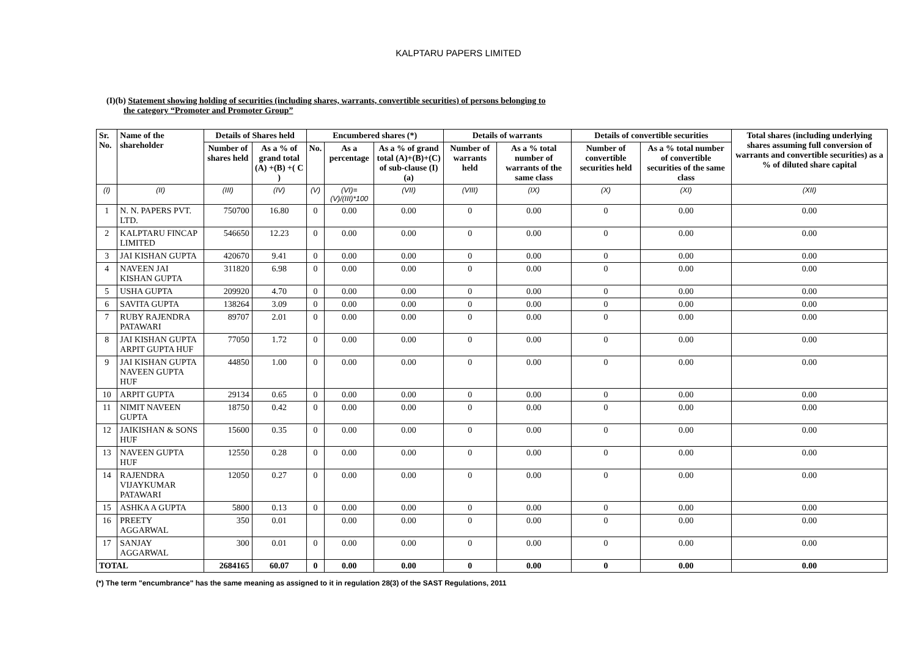KALPTARU PAPERS LIMITED
(I)(b) Statement showing holding of securities (including shares, warrants, convertible securities) of persons belonging to
the category “Promoter and Promoter Group”
| Sr. No. | Name of the shareholder | Details of Shares held | | Encumbered shares (*) | | | Details of warrants | | Details of convertible securities | | Total shares (including underlying shares assuming full conversion of warrants and convertible securities) as a % of diluted share capital |
| --- | --- | --- | --- | --- | --- | --- | --- | --- | --- | --- | --- |
| | | Number of shares held | As a % of grand total (A) +(B) +( C ) | No. | As a percentage | As a % of grand total (A)+(B)+(C) of sub-clause (I)(a) | Number of warrants held | As a % total number of warrants of the same class | Number of convertible securities held | As a % total number of convertible securities of the same class | |
| (I) | (II) | (III) | (IV) | (V) | (VI)=(V)/(III)*100 | (VII) | (VIII) | (IX) | (X) | (XI) | (XII) |
| 1 | N. N. PAPERS PVT. LTD. | 750700 | 16.80 | 0 | 0.00 | 0.00 | 0 | 0.00 | 0 | 0.00 | 0.00 |
| 2 | KALPTARU FINCAP LIMITED | 546650 | 12.23 | 0 | 0.00 | 0.00 | 0 | 0.00 | 0 | 0.00 | 0.00 |
| 3 | JAI KISHAN GUPTA | 420670 | 9.41 | 0 | 0.00 | 0.00 | 0 | 0.00 | 0 | 0.00 | 0.00 |
| 4 | NAVEEN JAI KISHAN GUPTA | 311820 | 6.98 | 0 | 0.00 | 0.00 | 0 | 0.00 | 0 | 0.00 | 0.00 |
| 5 | USHA GUPTA | 209920 | 4.70 | 0 | 0.00 | 0.00 | 0 | 0.00 | 0 | 0.00 | 0.00 |
| 6 | SAVITA GUPTA | 138264 | 3.09 | 0 | 0.00 | 0.00 | 0 | 0.00 | 0 | 0.00 | 0.00 |
| 7 | RUBY RAJENDRA PATAWARI | 89707 | 2.01 | 0 | 0.00 | 0.00 | 0 | 0.00 | 0 | 0.00 | 0.00 |
| 8 | JAI KISHAN GUPTA ARPIT GUPTA HUF | 77050 | 1.72 | 0 | 0.00 | 0.00 | 0 | 0.00 | 0 | 0.00 | 0.00 |
| 9 | JAI KISHAN GUPTA NAVEEN GUPTA HUF | 44850 | 1.00 | 0 | 0.00 | 0.00 | 0 | 0.00 | 0 | 0.00 | 0.00 |
| 10 | ARPIT GUPTA | 29134 | 0.65 | 0 | 0.00 | 0.00 | 0 | 0.00 | 0 | 0.00 | 0.00 |
| 11 | NIMIT NAVEEN GUPTA | 18750 | 0.42 | 0 | 0.00 | 0.00 | 0 | 0.00 | 0 | 0.00 | 0.00 |
| 12 | JAIKISHAN & SONS HUF | 15600 | 0.35 | 0 | 0.00 | 0.00 | 0 | 0.00 | 0 | 0.00 | 0.00 |
| 13 | NAVEEN GUPTA HUF | 12550 | 0.28 | 0 | 0.00 | 0.00 | 0 | 0.00 | 0 | 0.00 | 0.00 |
| 14 | RAJENDRA VIJAYKUMAR PATAWARI | 12050 | 0.27 | 0 | 0.00 | 0.00 | 0 | 0.00 | 0 | 0.00 | 0.00 |
| 15 | ASHKA A GUPTA | 5800 | 0.13 | 0 | 0.00 | 0.00 | 0 | 0.00 | 0 | 0.00 | 0.00 |
| 16 | PREETY AGGARWAL | 350 | 0.01 | | 0.00 | 0.00 | 0 | 0.00 | 0 | 0.00 | 0.00 |
| 17 | SANJAY AGGARWAL | 300 | 0.01 | 0 | 0.00 | 0.00 | 0 | 0.00 | 0 | 0.00 | 0.00 |
| TOTAL | | 2684165 | 60.07 | 0 | 0.00 | 0.00 | 0 | 0.00 | 0 | 0.00 | 0.00 |
(*) The term "encumbrance" has the same meaning as assigned to it in regulation 28(3) of the SAST Regulations, 2011